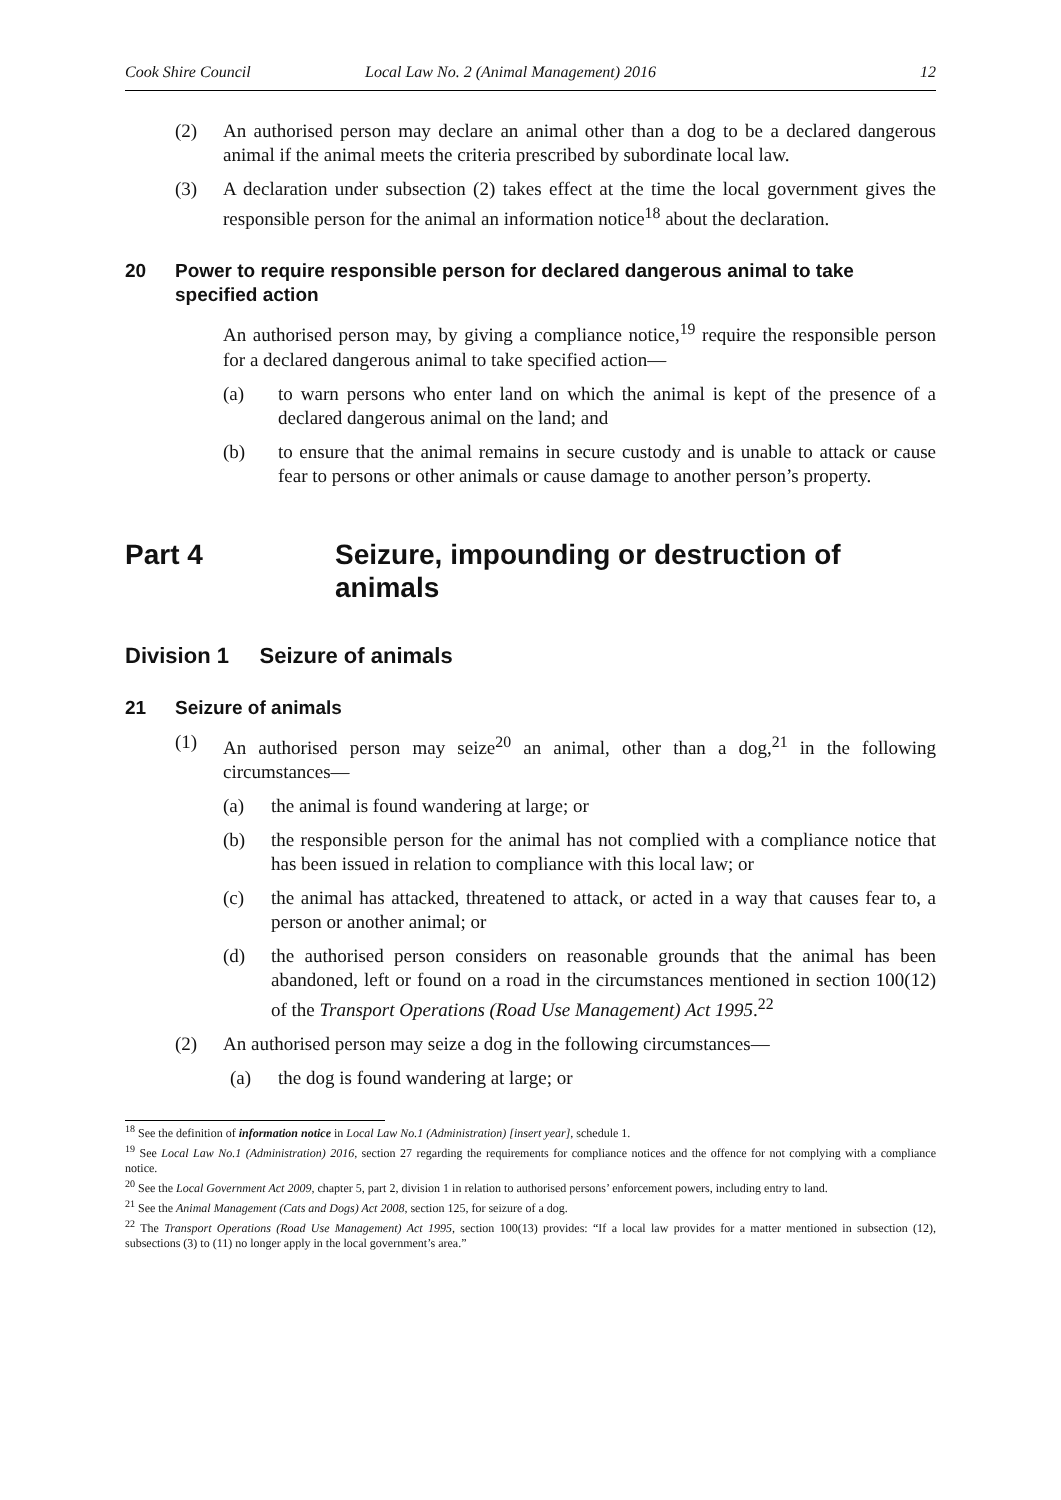Cook Shire Council Local Law No. 2 (Animal Management) 2016 12
(2) An authorised person may declare an animal other than a dog to be a declared dangerous animal if the animal meets the criteria prescribed by subordinate local law.
(3) A declaration under subsection (2) takes effect at the time the local government gives the responsible person for the animal an information notice<sup>18</sup> about the declaration.
20 Power to require responsible person for declared dangerous animal to take specified action
An authorised person may, by giving a compliance notice,<sup>19</sup> require the responsible person for a declared dangerous animal to take specified action—
(a) to warn persons who enter land on which the animal is kept of the presence of a declared dangerous animal on the land; and
(b) to ensure that the animal remains in secure custody and is unable to attack or cause fear to persons or other animals or cause damage to another person’s property.
Part 4 Seizure, impounding or destruction of animals
Division 1 Seizure of animals
21 Seizure of animals
(1) An authorised person may seize<sup>20</sup> an animal, other than a dog,<sup>21</sup> in the following circumstances—
(a) the animal is found wandering at large; or
(b) the responsible person for the animal has not complied with a compliance notice that has been issued in relation to compliance with this local law; or
(c) the animal has attacked, threatened to attack, or acted in a way that causes fear to, a person or another animal; or
(d) the authorised person considers on reasonable grounds that the animal has been abandoned, left or found on a road in the circumstances mentioned in section 100(12) of the Transport Operations (Road Use Management) Act 1995.<sup>22</sup>
(2) An authorised person may seize a dog in the following circumstances—
(a) the dog is found wandering at large; or
<sup>18</sup> See the definition of information notice in Local Law No.1 (Administration) [insert year], schedule 1.
<sup>19</sup> See Local Law No.1 (Administration) 2016, section 27 regarding the requirements for compliance notices and the offence for not complying with a compliance notice.
<sup>20</sup> See the Local Government Act 2009, chapter 5, part 2, division 1 in relation to authorised persons’ enforcement powers, including entry to land.
<sup>21</sup> See the Animal Management (Cats and Dogs) Act 2008, section 125, for seizure of a dog.
<sup>22</sup> The Transport Operations (Road Use Management) Act 1995, section 100(13) provides: “If a local law provides for a matter mentioned in subsection (12), subsections (3) to (11) no longer apply in the local government’s area.”